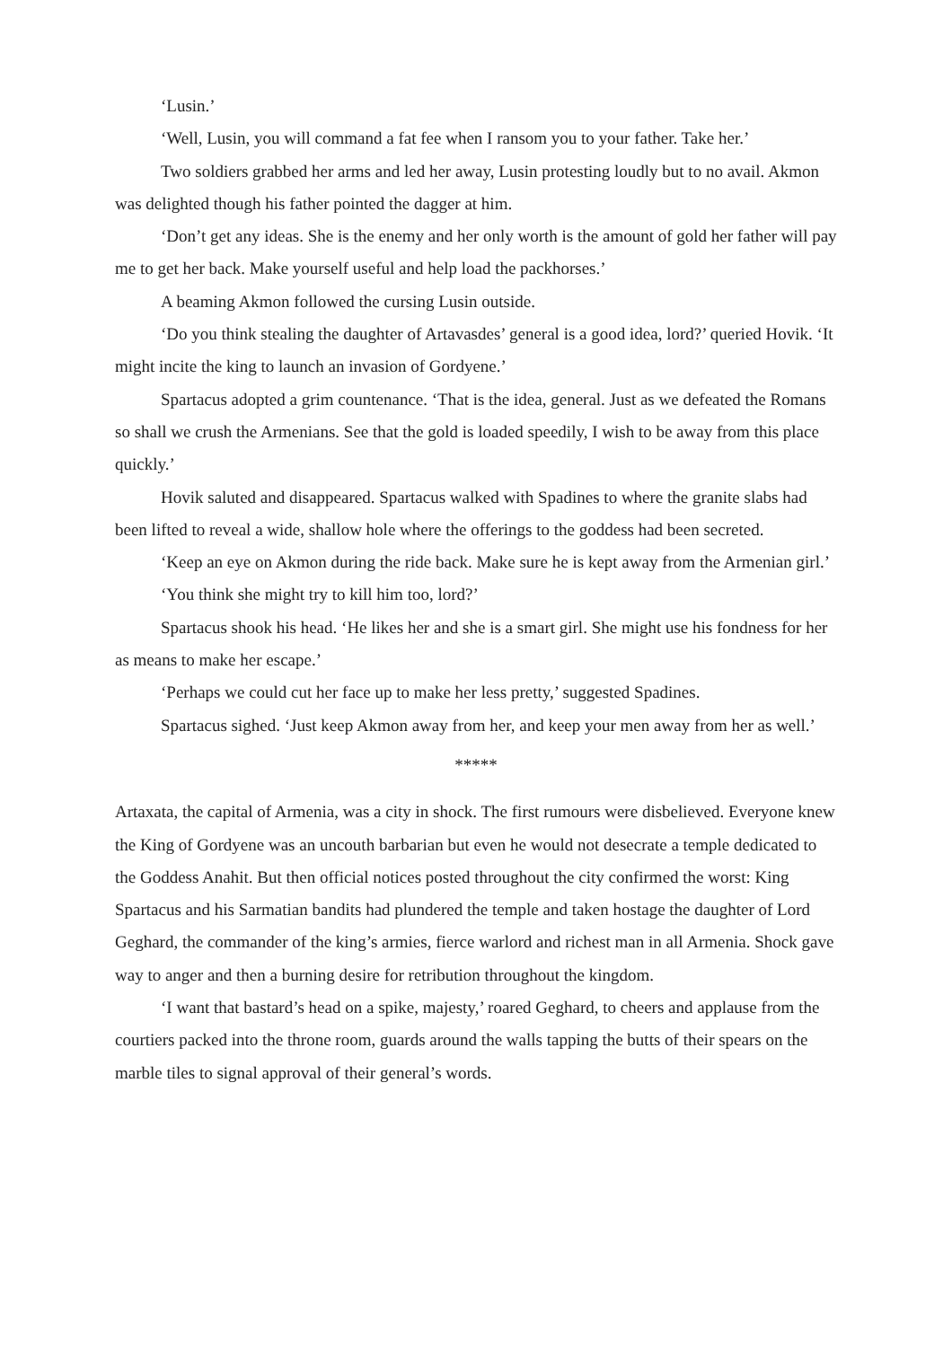‘Lusin.’
‘Well, Lusin, you will command a fat fee when I ransom you to your father. Take her.’
Two soldiers grabbed her arms and led her away, Lusin protesting loudly but to no avail. Akmon was delighted though his father pointed the dagger at him.
‘Don’t get any ideas. She is the enemy and her only worth is the amount of gold her father will pay me to get her back. Make yourself useful and help load the packhorses.’
A beaming Akmon followed the cursing Lusin outside.
‘Do you think stealing the daughter of Artavasdes’ general is a good idea, lord?’ queried Hovik. ‘It might incite the king to launch an invasion of Gordyene.’
Spartacus adopted a grim countenance. ‘That is the idea, general. Just as we defeated the Romans so shall we crush the Armenians. See that the gold is loaded speedily, I wish to be away from this place quickly.’
Hovik saluted and disappeared. Spartacus walked with Spadines to where the granite slabs had been lifted to reveal a wide, shallow hole where the offerings to the goddess had been secreted.
‘Keep an eye on Akmon during the ride back. Make sure he is kept away from the Armenian girl.’
‘You think she might try to kill him too, lord?’
Spartacus shook his head. ‘He likes her and she is a smart girl. She might use his fondness for her as means to make her escape.’
‘Perhaps we could cut her face up to make her less pretty,’ suggested Spadines.
Spartacus sighed. ‘Just keep Akmon away from her, and keep your men away from her as well.’
*****
Artaxata, the capital of Armenia, was a city in shock. The first rumours were disbelieved. Everyone knew the King of Gordyene was an uncouth barbarian but even he would not desecrate a temple dedicated to the Goddess Anahit. But then official notices posted throughout the city confirmed the worst: King Spartacus and his Sarmatian bandits had plundered the temple and taken hostage the daughter of Lord Geghard, the commander of the king’s armies, fierce warlord and richest man in all Armenia. Shock gave way to anger and then a burning desire for retribution throughout the kingdom.
‘I want that bastard’s head on a spike, majesty,’ roared Geghard, to cheers and applause from the courtiers packed into the throne room, guards around the walls tapping the butts of their spears on the marble tiles to signal approval of their general’s words.